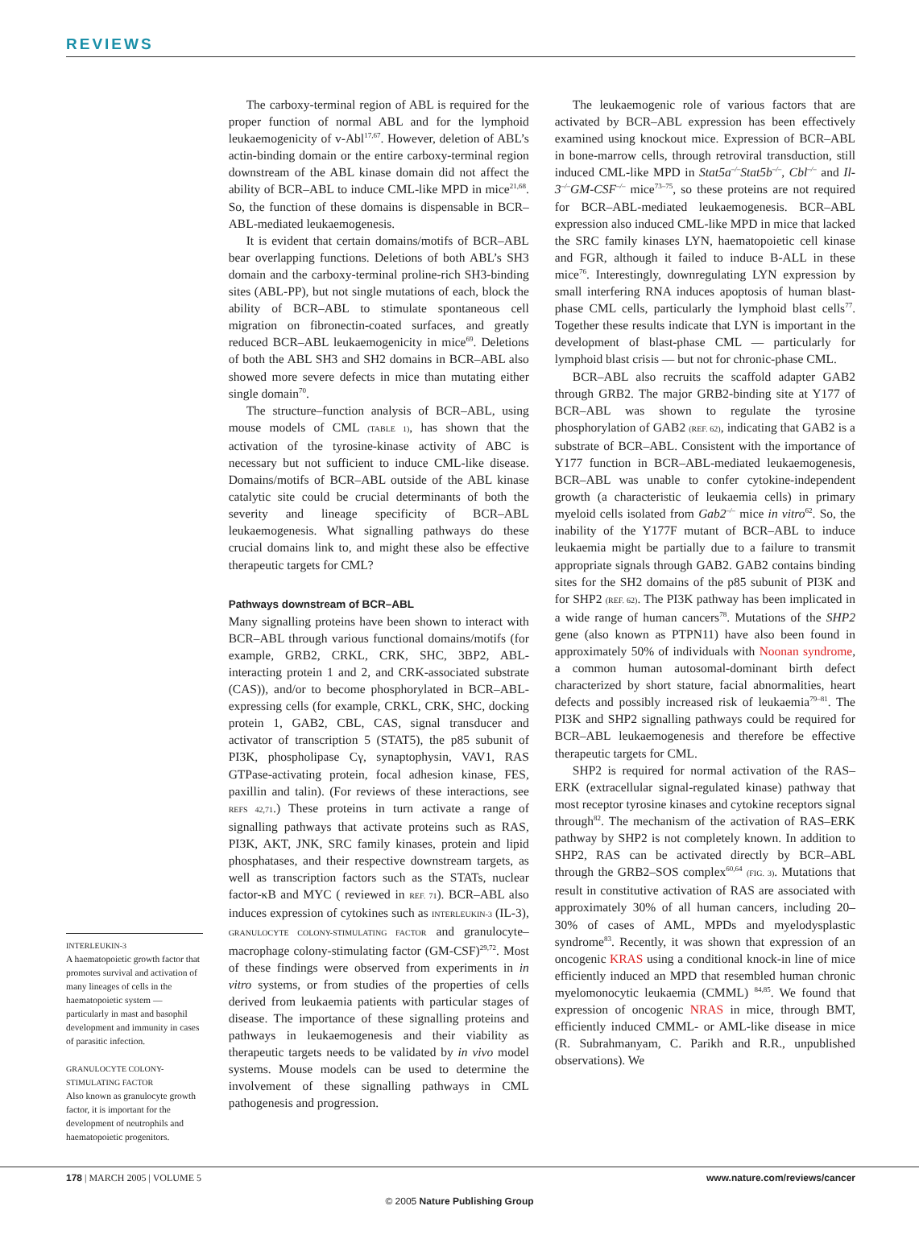REVIEWS
INTERLEUKIN-3
A haematopoietic growth factor that promotes survival and activation of many lineages of cells in the haematopoietic system — particularly in mast and basophil development and immunity in cases of parasitic infection.
GRANULOCYTE COLONY-STIMULATING FACTOR
Also known as granulocyte growth factor, it is important for the development of neutrophils and haematopoietic progenitors.
The carboxy-terminal region of ABL is required for the proper function of normal ABL and for the lymphoid leukaemogenicity of v-Abl<sup>17,67</sup>. However, deletion of ABL’s actin-binding domain or the entire carboxy-terminal region downstream of the ABL kinase domain did not affect the ability of BCR–ABL to induce CML-like MPD in mice<sup>21,68</sup>. So, the function of these domains is dispensable in BCR–ABL-mediated leukaemogenesis.
It is evident that certain domains/motifs of BCR–ABL bear overlapping functions. Deletions of both ABL’s SH3 domain and the carboxy-terminal proline-rich SH3-binding sites (ABL-PP), but not single mutations of each, block the ability of BCR–ABL to stimulate spontaneous cell migration on fibronectin-coated surfaces, and greatly reduced BCR–ABL leukaemogenicity in mice<sup>69</sup>. Deletions of both the ABL SH3 and SH2 domains in BCR–ABL also showed more severe defects in mice than mutating either single domain<sup>70</sup>.
The structure–function analysis of BCR–ABL, using mouse models of CML (TABLE 1), has shown that the activation of the tyrosine-kinase activity of ABC is necessary but not sufficient to induce CML-like disease. Domains/motifs of BCR–ABL outside of the ABL kinase catalytic site could be crucial determinants of both the severity and lineage specificity of BCR–ABL leukaemogenesis. What signalling pathways do these crucial domains link to, and might these also be effective therapeutic targets for CML?
Pathways downstream of BCR–ABL
Many signalling proteins have been shown to interact with BCR–ABL through various functional domains/motifs (for example, GRB2, CRKL, CRK, SHC, 3BP2, ABL-interacting protein 1 and 2, and CRK-associated substrate (CAS)), and/or to become phosphorylated in BCR–ABL-expressing cells (for example, CRKL, CRK, SHC, docking protein 1, GAB2, CBL, CAS, signal transducer and activator of transcription 5 (STAT5), the p85 subunit of PI3K, phospholipase Cγ, synaptophysin, VAV1, RAS GTPase-activating protein, focal adhesion kinase, FES, paxillin and talin). (For reviews of these interactions, see REFS 42,71.) These proteins in turn activate a range of signalling pathways that activate proteins such as RAS, PI3K, AKT, JNK, SRC family kinases, protein and lipid phosphatases, and their respective downstream targets, as well as transcription factors such as the STATs, nuclear factor-κB and MYC ( reviewed in REF. 71). BCR–ABL also induces expression of cytokines such as INTERLEUKIN-3 (IL-3), GRANULOCYTE COLONY-STIMULATING FACTOR and granulocyte–macrophage colony-stimulating factor (GM-CSF)<sup>29,72</sup>. Most of these findings were observed from experiments in in vitro systems, or from studies of the properties of cells derived from leukaemia patients with particular stages of disease. The importance of these signalling proteins and pathways in leukaemogenesis and their viability as therapeutic targets needs to be validated by in vivo model systems. Mouse models can be used to determine the involvement of these signalling pathways in CML pathogenesis and progression.
The leukaemogenic role of various factors that are activated by BCR–ABL expression has been effectively examined using knockout mice. Expression of BCR–ABL in bone-marrow cells, through retroviral transduction, still induced CML-like MPD in Stat5a<sup>–/–</sup>Stat5b<sup>–/–</sup>, Cbl<sup>–/–</sup> and Il-3<sup>–/–</sup>GM-CSF<sup>–/–</sup> mice<sup>73–75</sup>, so these proteins are not required for BCR–ABL-mediated leukaemogenesis. BCR–ABL expression also induced CML-like MPD in mice that lacked the SRC family kinases LYN, haematopoietic cell kinase and FGR, although it failed to induce B-ALL in these mice<sup>76</sup>. Interestingly, downregulating LYN expression by small interfering RNA induces apoptosis of human blast-phase CML cells, particularly the lymphoid blast cells<sup>77</sup>. Together these results indicate that LYN is important in the development of blast-phase CML — particularly for lymphoid blast crisis — but not for chronic-phase CML.
BCR–ABL also recruits the scaffold adapter GAB2 through GRB2. The major GRB2-binding site at Y177 of BCR–ABL was shown to regulate the tyrosine phosphorylation of GAB2 (REF. 62), indicating that GAB2 is a substrate of BCR–ABL. Consistent with the importance of Y177 function in BCR–ABL-mediated leukaemogenesis, BCR–ABL was unable to confer cytokine-independent growth (a characteristic of leukaemia cells) in primary myeloid cells isolated from Gab2<sup>–/–</sup> mice in vitro<sup>62</sup>. So, the inability of the Y177F mutant of BCR–ABL to induce leukaemia might be partially due to a failure to transmit appropriate signals through GAB2. GAB2 contains binding sites for the SH2 domains of the p85 subunit of PI3K and for SHP2 (REF. 62). The PI3K pathway has been implicated in a wide range of human cancers<sup>78</sup>. Mutations of the SHP2 gene (also known as PTPN11) have also been found in approximately 50% of individuals with Noonan syndrome, a common human autosomal-dominant birth defect characterized by short stature, facial abnormalities, heart defects and possibly increased risk of leukaemia<sup>79–81</sup>. The PI3K and SHP2 signalling pathways could be required for BCR–ABL leukaemogenesis and therefore be effective therapeutic targets for CML.
SHP2 is required for normal activation of the RAS–ERK (extracellular signal-regulated kinase) pathway that most receptor tyrosine kinases and cytokine receptors signal through<sup>82</sup>. The mechanism of the activation of RAS–ERK pathway by SHP2 is not completely known. In addition to SHP2, RAS can be activated directly by BCR–ABL through the GRB2–SOS complex<sup>60,64</sup> (FIG. 3). Mutations that result in constitutive activation of RAS are associated with approximately 30% of all human cancers, including 20–30% of cases of AML, MPDs and myelodysplastic syndrome<sup>83</sup>. Recently, it was shown that expression of an oncogenic KRAS using a conditional knock-in line of mice efficiently induced an MPD that resembled human chronic myelomonocytic leukaemia (CMML) <sup>84,85</sup>. We found that expression of oncogenic NRAS in mice, through BMT, efficiently induced CMML- or AML-like disease in mice (R. Subrahmanyam, C. Parikh and R.R., unpublished observations). We
178 | MARCH 2005 | VOLUME 5 www.nature.com/reviews/cancer
© 2005 Nature Publishing Group